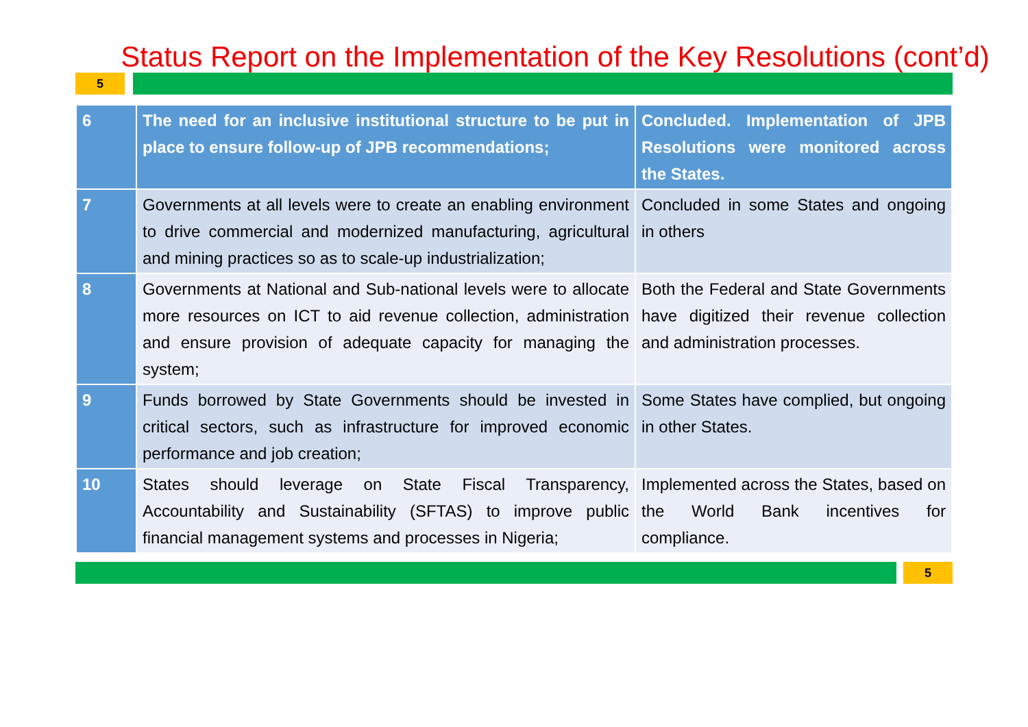Status Report on the Implementation of the Key Resolutions (cont’d)
5
| 6 | The need for an inclusive institutional structure to be put in place to ensure follow-up of JPB recommendations; | Concluded. Implementation of JPB Resolutions were monitored across the States. |
| 7 | Governments at all levels were to create an enabling environment to drive commercial and modernized manufacturing, agricultural and mining practices so as to scale-up industrialization; | Concluded in some States and ongoing in others |
| 8 | Governments at National and Sub-national levels were to allocate more resources on ICT to aid revenue collection, administration and ensure provision of adequate capacity for managing the system; | Both the Federal and State Governments have digitized their revenue collection and administration processes. |
| 9 | Funds borrowed by State Governments should be invested in critical sectors, such as infrastructure for improved economic performance and job creation; | Some States have complied, but ongoing in other States. |
| 10 | States should leverage on State Fiscal Transparency, Accountability and Sustainability (SFTAS) to improve public financial management systems and processes in Nigeria; | Implemented across the States, based on the World Bank incentives for compliance. |
5